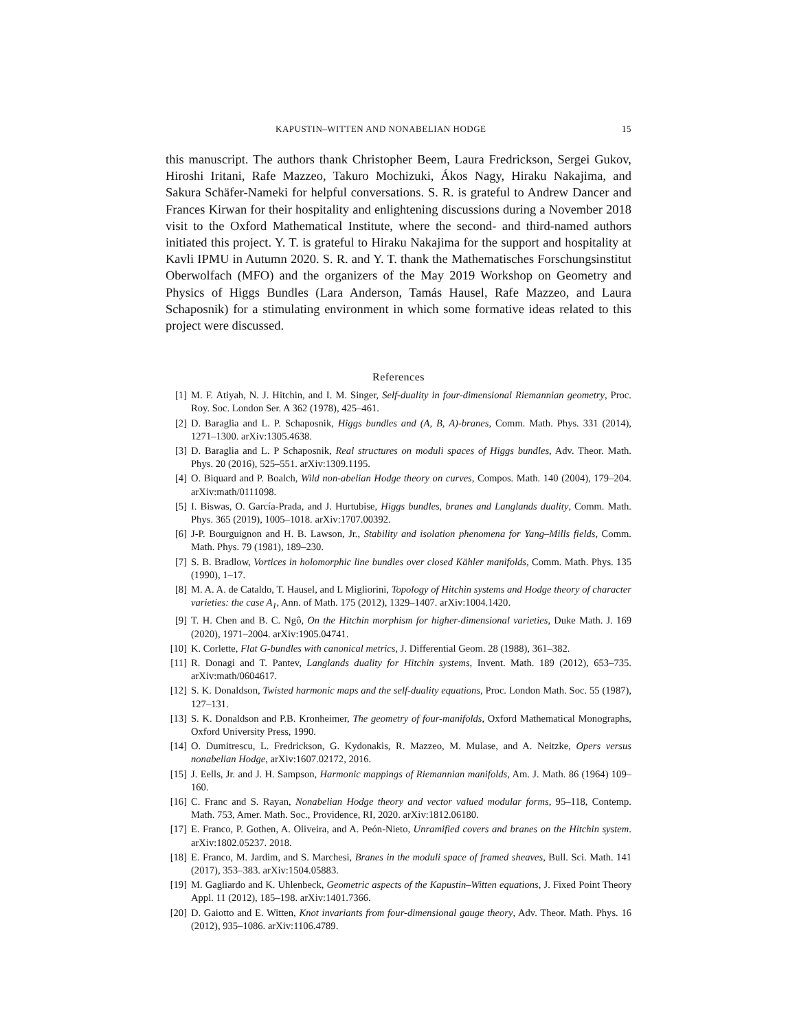KAPUSTIN–WITTEN AND NONABELIAN HODGE 15
this manuscript. The authors thank Christopher Beem, Laura Fredrickson, Sergei Gukov, Hiroshi Iritani, Rafe Mazzeo, Takuro Mochizuki, Ákos Nagy, Hiraku Nakajima, and Sakura Schäfer-Nameki for helpful conversations. S. R. is grateful to Andrew Dancer and Frances Kirwan for their hospitality and enlightening discussions during a November 2018 visit to the Oxford Mathematical Institute, where the second- and third-named authors initiated this project. Y. T. is grateful to Hiraku Nakajima for the support and hospitality at Kavli IPMU in Autumn 2020. S. R. and Y. T. thank the Mathematisches Forschungsinstitut Oberwolfach (MFO) and the organizers of the May 2019 Workshop on Geometry and Physics of Higgs Bundles (Lara Anderson, Tamás Hausel, Rafe Mazzeo, and Laura Schaposnik) for a stimulating environment in which some formative ideas related to this project were discussed.
References
[1] M. F. Atiyah, N. J. Hitchin, and I. M. Singer, Self-duality in four-dimensional Riemannian geometry, Proc. Roy. Soc. London Ser. A 362 (1978), 425–461.
[2] D. Baraglia and L. P. Schaposnik, Higgs bundles and (A, B, A)-branes, Comm. Math. Phys. 331 (2014), 1271–1300. arXiv:1305.4638.
[3] D. Baraglia and L. P Schaposnik, Real structures on moduli spaces of Higgs bundles, Adv. Theor. Math. Phys. 20 (2016), 525–551. arXiv:1309.1195.
[4] O. Biquard and P. Boalch, Wild non-abelian Hodge theory on curves, Compos. Math. 140 (2004), 179–204. arXiv:math/0111098.
[5] I. Biswas, O. García-Prada, and J. Hurtubise, Higgs bundles, branes and Langlands duality, Comm. Math. Phys. 365 (2019), 1005–1018. arXiv:1707.00392.
[6] J-P. Bourguignon and H. B. Lawson, Jr., Stability and isolation phenomena for Yang–Mills fields, Comm. Math. Phys. 79 (1981), 189–230.
[7] S. B. Bradlow, Vortices in holomorphic line bundles over closed Kähler manifolds, Comm. Math. Phys. 135 (1990), 1–17.
[8] M. A. A. de Cataldo, T. Hausel, and L Migliorini, Topology of Hitchin systems and Hodge theory of character varieties: the case A<sub>1</sub>, Ann. of Math. 175 (2012), 1329–1407. arXiv:1004.1420.
[9] T. H. Chen and B. C. Ngô, On the Hitchin morphism for higher-dimensional varieties, Duke Math. J. 169 (2020), 1971–2004. arXiv:1905.04741.
[10] K. Corlette, Flat G-bundles with canonical metrics, J. Differential Geom. 28 (1988), 361–382.
[11] R. Donagi and T. Pantev, Langlands duality for Hitchin systems, Invent. Math. 189 (2012), 653–735. arXiv:math/0604617.
[12] S. K. Donaldson, Twisted harmonic maps and the self-duality equations, Proc. London Math. Soc. 55 (1987), 127–131.
[13] S. K. Donaldson and P.B. Kronheimer, The geometry of four-manifolds, Oxford Mathematical Monographs, Oxford University Press, 1990.
[14] O. Dumitrescu, L. Fredrickson, G. Kydonakis, R. Mazzeo, M. Mulase, and A. Neitzke, Opers versus nonabelian Hodge, arXiv:1607.02172, 2016.
[15] J. Eells, Jr. and J. H. Sampson, Harmonic mappings of Riemannian manifolds, Am. J. Math. 86 (1964) 109–160.
[16] C. Franc and S. Rayan, Nonabelian Hodge theory and vector valued modular forms, 95–118, Contemp. Math. 753, Amer. Math. Soc., Providence, RI, 2020. arXiv:1812.06180.
[17] E. Franco, P. Gothen, A. Oliveira, and A. Peón-Nieto, Unramified covers and branes on the Hitchin system. arXiv:1802.05237. 2018.
[18] E. Franco, M. Jardim, and S. Marchesi, Branes in the moduli space of framed sheaves, Bull. Sci. Math. 141 (2017), 353–383. arXiv:1504.05883.
[19] M. Gagliardo and K. Uhlenbeck, Geometric aspects of the Kapustin–Witten equations, J. Fixed Point Theory Appl. 11 (2012), 185–198. arXiv:1401.7366.
[20] D. Gaiotto and E. Witten, Knot invariants from four-dimensional gauge theory, Adv. Theor. Math. Phys. 16 (2012), 935–1086. arXiv:1106.4789.